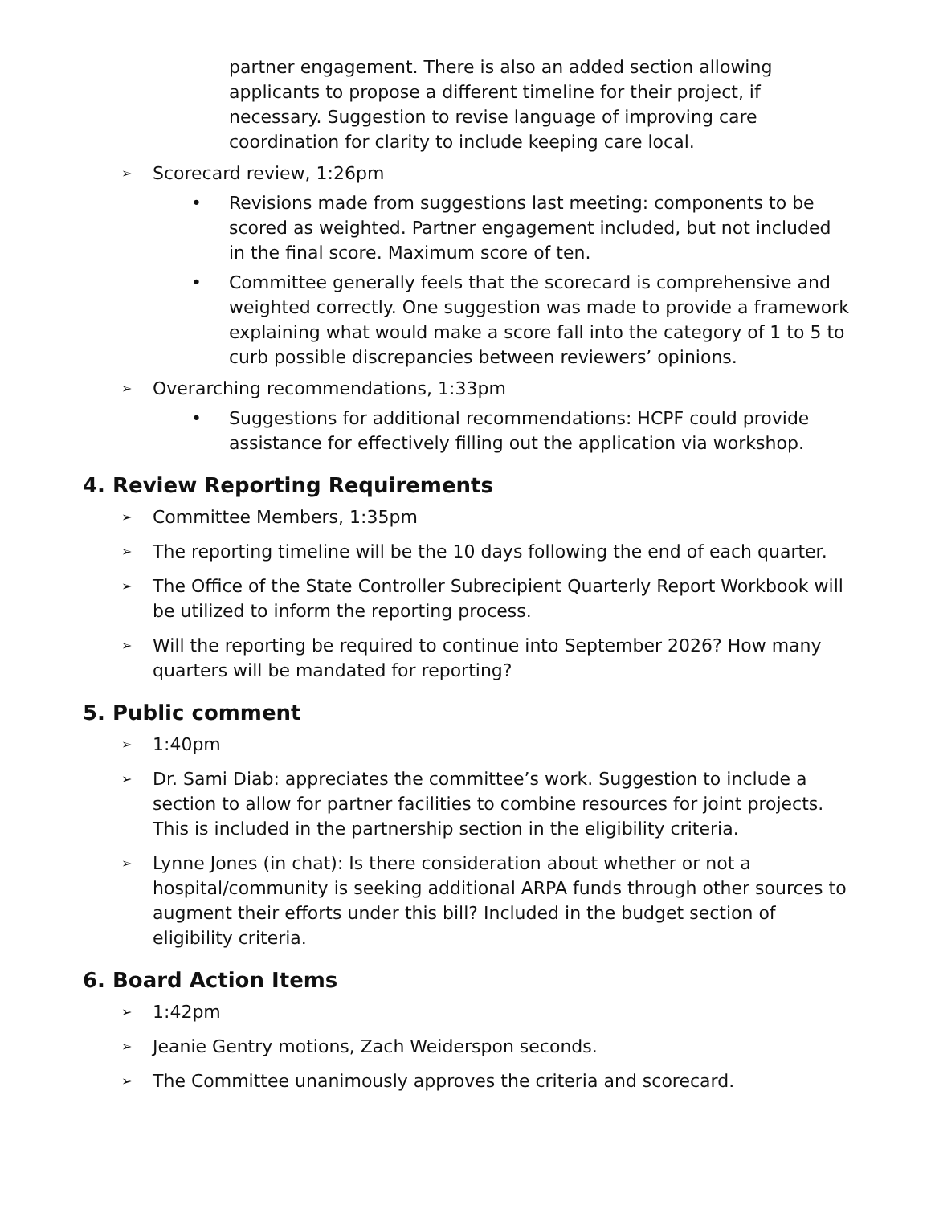partner engagement. There is also an added section allowing applicants to propose a different timeline for their project, if necessary. Suggestion to revise language of improving care coordination for clarity to include keeping care local.
➢ Scorecard review, 1:26pm
• Revisions made from suggestions last meeting: components to be scored as weighted. Partner engagement included, but not included in the final score. Maximum score of ten.
• Committee generally feels that the scorecard is comprehensive and weighted correctly. One suggestion was made to provide a framework explaining what would make a score fall into the category of 1 to 5 to curb possible discrepancies between reviewers’ opinions.
➢ Overarching recommendations, 1:33pm
• Suggestions for additional recommendations: HCPF could provide assistance for effectively filling out the application via workshop.
4. Review Reporting Requirements
➢ Committee Members, 1:35pm
➢ The reporting timeline will be the 10 days following the end of each quarter.
➢ The Office of the State Controller Subrecipient Quarterly Report Workbook will be utilized to inform the reporting process.
➢ Will the reporting be required to continue into September 2026? How many quarters will be mandated for reporting?
5. Public comment
➢ 1:40pm
➢ Dr. Sami Diab: appreciates the committee’s work. Suggestion to include a section to allow for partner facilities to combine resources for joint projects. This is included in the partnership section in the eligibility criteria.
➢ Lynne Jones (in chat): Is there consideration about whether or not a hospital/community is seeking additional ARPA funds through other sources to augment their efforts under this bill? Included in the budget section of eligibility criteria.
6. Board Action Items
➢ 1:42pm
➢ Jeanie Gentry motions, Zach Weiderspon seconds.
➢ The Committee unanimously approves the criteria and scorecard.